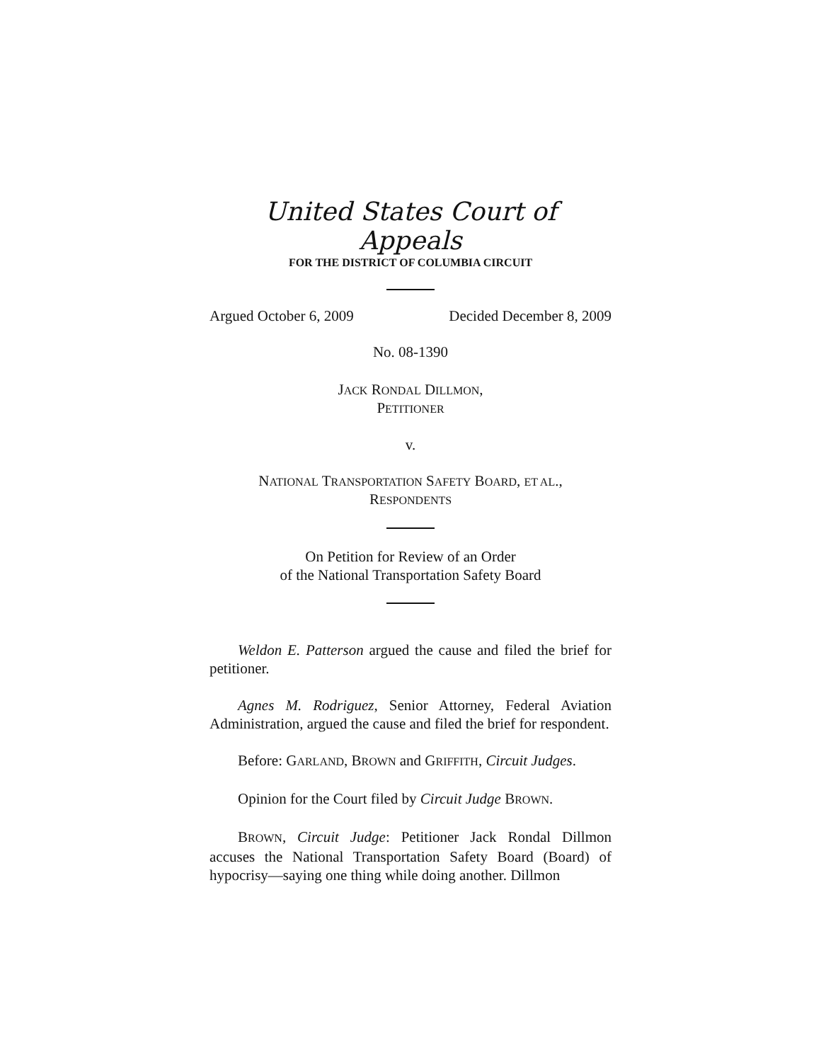United States Court of Appeals
FOR THE DISTRICT OF COLUMBIA CIRCUIT
Argued October 6, 2009 Decided December 8, 2009
No. 08-1390
JACK RONDAL DILLMON,
PETITIONER
v.
NATIONAL TRANSPORTATION SAFETY BOARD, ET AL.,
RESPONDENTS
On Petition for Review of an Order
of the National Transportation Safety Board
Weldon E. Patterson argued the cause and filed the brief for petitioner.
Agnes M. Rodriguez, Senior Attorney, Federal Aviation Administration, argued the cause and filed the brief for respondent.
Before: GARLAND, BROWN and GRIFFITH, Circuit Judges.
Opinion for the Court filed by Circuit Judge BROWN.
BROWN, Circuit Judge: Petitioner Jack Rondal Dillmon accuses the National Transportation Safety Board (Board) of hypocrisy—saying one thing while doing another. Dillmon